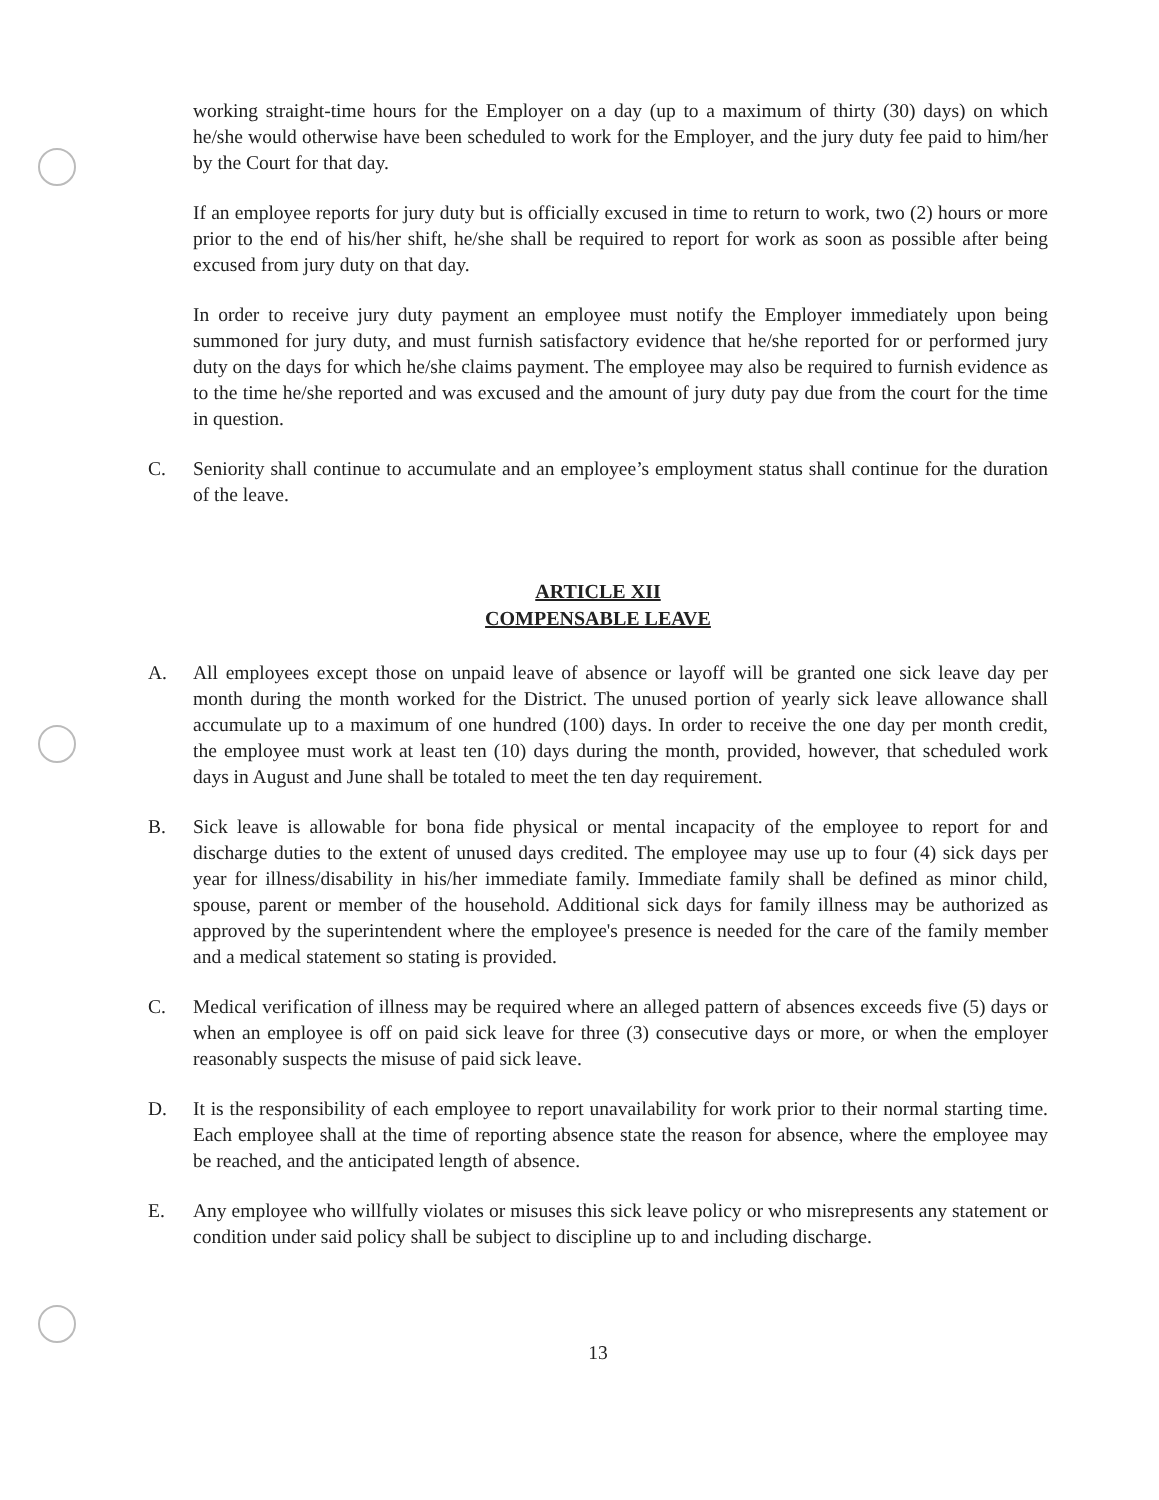working straight-time hours for the Employer on a day (up to a maximum of thirty (30) days) on which he/she would otherwise have been scheduled to work for the Employer, and the jury duty fee paid to him/her by the Court for that day.
If an employee reports for jury duty but is officially excused in time to return to work, two (2) hours or more prior to the end of his/her shift, he/she shall be required to report for work as soon as possible after being excused from jury duty on that day.
In order to receive jury duty payment an employee must notify the Employer immediately upon being summoned for jury duty, and must furnish satisfactory evidence that he/she reported for or performed jury duty on the days for which he/she claims payment. The employee may also be required to furnish evidence as to the time he/she reported and was excused and the amount of jury duty pay due from the court for the time in question.
C. Seniority shall continue to accumulate and an employee’s employment status shall continue for the duration of the leave.
ARTICLE XII
COMPENSABLE LEAVE
A. All employees except those on unpaid leave of absence or layoff will be granted one sick leave day per month during the month worked for the District. The unused portion of yearly sick leave allowance shall accumulate up to a maximum of one hundred (100) days. In order to receive the one day per month credit, the employee must work at least ten (10) days during the month, provided, however, that scheduled work days in August and June shall be totaled to meet the ten day requirement.
B. Sick leave is allowable for bona fide physical or mental incapacity of the employee to report for and discharge duties to the extent of unused days credited. The employee may use up to four (4) sick days per year for illness/disability in his/her immediate family. Immediate family shall be defined as minor child, spouse, parent or member of the household. Additional sick days for family illness may be authorized as approved by the superintendent where the employee's presence is needed for the care of the family member and a medical statement so stating is provided.
C. Medical verification of illness may be required where an alleged pattern of absences exceeds five (5) days or when an employee is off on paid sick leave for three (3) consecutive days or more, or when the employer reasonably suspects the misuse of paid sick leave.
D. It is the responsibility of each employee to report unavailability for work prior to their normal starting time. Each employee shall at the time of reporting absence state the reason for absence, where the employee may be reached, and the anticipated length of absence.
E. Any employee who willfully violates or misuses this sick leave policy or who misrepresents any statement or condition under said policy shall be subject to discipline up to and including discharge.
13